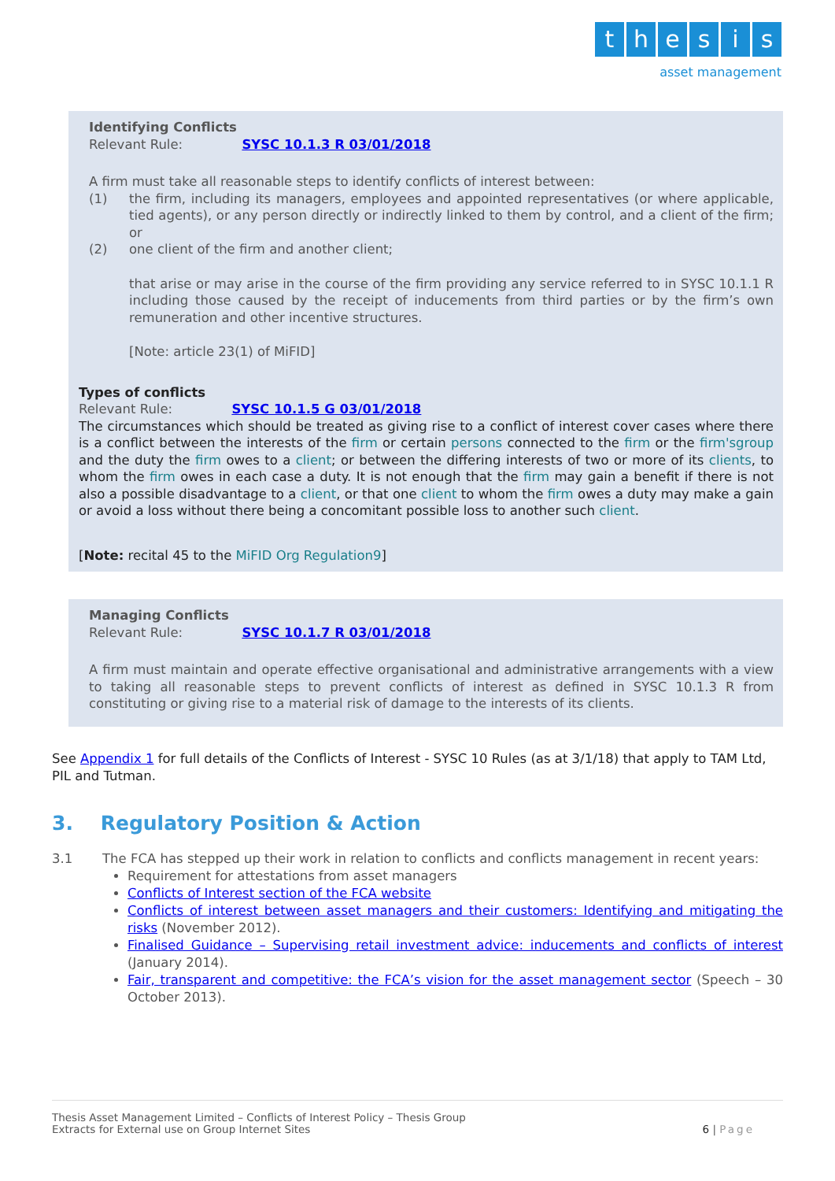thesis
asset management
Identifying Conflicts
Relevant Rule: SYSC 10.1.3 R 03/01/2018
A firm must take all reasonable steps to identify conflicts of interest between:
(1) the firm, including its managers, employees and appointed representatives (or where applicable, tied agents), or any person directly or indirectly linked to them by control, and a client of the firm; or
(2) one client of the firm and another client;
that arise or may arise in the course of the firm providing any service referred to in SYSC 10.1.1 R including those caused by the receipt of inducements from third parties or by the firm’s own remuneration and other incentive structures.
[Note: article 23(1) of MiFID]
Types of conflicts
Relevant Rule: SYSC 10.1.5 G 03/01/2018
The circumstances which should be treated as giving rise to a conflict of interest cover cases where there is a conflict between the interests of the firm or certain persons connected to the firm or the firm'sgroup and the duty the firm owes to a client; or between the differing interests of two or more of its clients, to whom the firm owes in each case a duty. It is not enough that the firm may gain a benefit if there is not also a possible disadvantage to a client, or that one client to whom the firm owes a duty may make a gain or avoid a loss without there being a concomitant possible loss to another such client.
[Note: recital 45 to the MiFID Org Regulation9]
Managing Conflicts
Relevant Rule: SYSC 10.1.7 R 03/01/2018
A firm must maintain and operate effective organisational and administrative arrangements with a view to taking all reasonable steps to prevent conflicts of interest as defined in SYSC 10.1.3 R from constituting or giving rise to a material risk of damage to the interests of its clients.
See Appendix 1 for full details of the Conflicts of Interest - SYSC 10 Rules (as at 3/1/18) that apply to TAM Ltd, PIL and Tutman.
3. Regulatory Position & Action
3.1 The FCA has stepped up their work in relation to conflicts and conflicts management in recent years:
Requirement for attestations from asset managers
Conflicts of Interest section of the FCA website
Conflicts of interest between asset managers and their customers: Identifying and mitigating the risks (November 2012).
Finalised Guidance – Supervising retail investment advice: inducements and conflicts of interest (January 2014).
Fair, transparent and competitive: the FCA’s vision for the asset management sector (Speech – 30 October 2013).
Thesis Asset Management Limited – Conflicts of Interest Policy – Thesis Group
Extracts for External use on Group Internet Sites
6 | Page